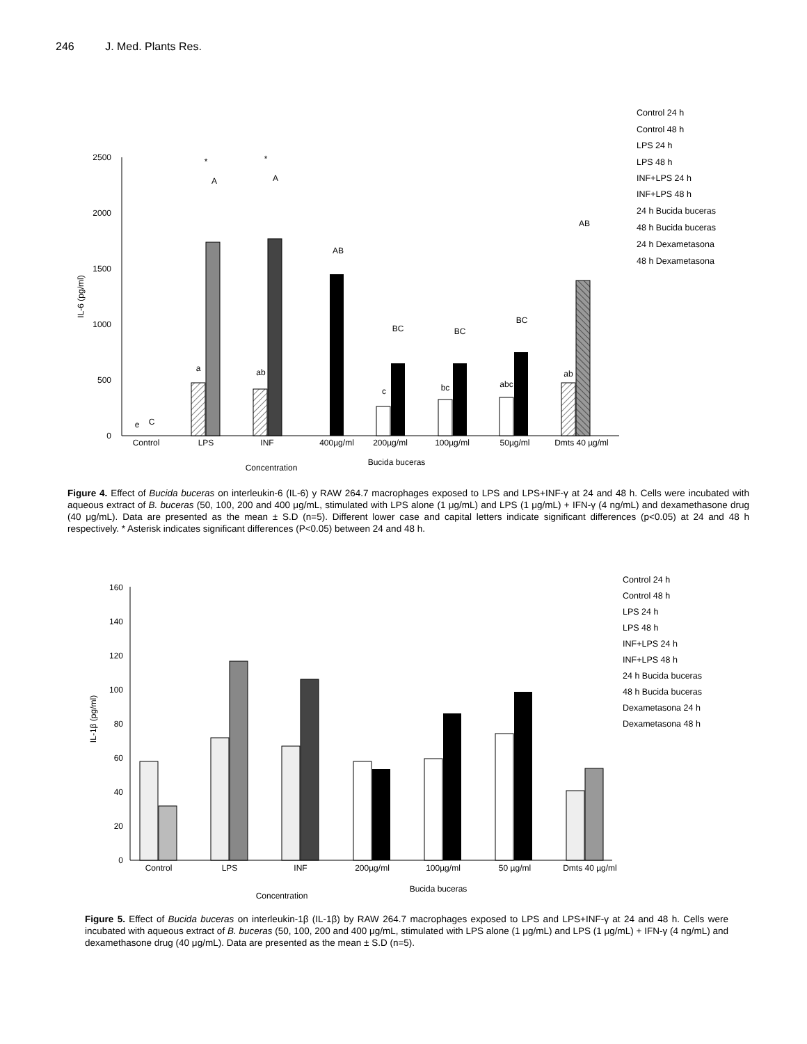246 J. Med. Plants Res.
0
500
1000
1500
2000
2500
IL-6 (pg/ml)
e
C
a
A
ab
A
AB
c
BC
bc
BC
abc
BC
ab
AB
*
*
Control
LPS
INF
400µg/ml
200µg/ml
100µg/ml
50µg/ml
Dmts 40 µg/ml
Bucida buceras
Concentration
Control 24 h
Control 48 h
LPS 24 h
LPS 48 h
INF+LPS 24 h
INF+LPS 48 h
24 h Bucida buceras
48 h Bucida buceras
24 h Dexametasona
48 h Dexametasona
Figure 4. Effect of Bucida buceras on interleukin-6 (IL-6) y RAW 264.7 macrophages exposed to LPS and LPS+INF-γ at 24 and 48 h. Cells were incubated with aqueous extract of B. buceras (50, 100, 200 and 400 μg/mL, stimulated with LPS alone (1 μg/mL) and LPS (1 μg/mL) + IFN-γ (4 ng/mL) and dexamethasone drug (40 μg/mL). Data are presented as the mean ± S.D (n=5). Different lower case and capital letters indicate significant differences (p<0.05) at 24 and 48 h respectively. * Asterisk indicates significant differences (P<0.05) between 24 and 48 h.
0
20
40
60
80
100
120
140
160
IL-1β (pg/ml)
Control
LPS
INF
200µg/ml
100µg/ml
50 µg/ml
Dmts 40 µg/ml
Bucida buceras
Concentration
Control 24 h
Control 48 h
LPS 24 h
LPS 48 h
INF+LPS 24 h
INF+LPS 48 h
24 h Bucida buceras
48 h Bucida buceras
Dexametasona 24 h
Dexametasona 48 h
Figure 5. Effect of Bucida buceras on interleukin-1β (IL-1β) by RAW 264.7 macrophages exposed to LPS and LPS+INF-γ at 24 and 48 h. Cells were incubated with aqueous extract of B. buceras (50, 100, 200 and 400 μg/mL, stimulated with LPS alone (1 μg/mL) and LPS (1 μg/mL) + IFN-γ (4 ng/mL) and dexamethasone drug (40 μg/mL). Data are presented as the mean ± S.D (n=5).